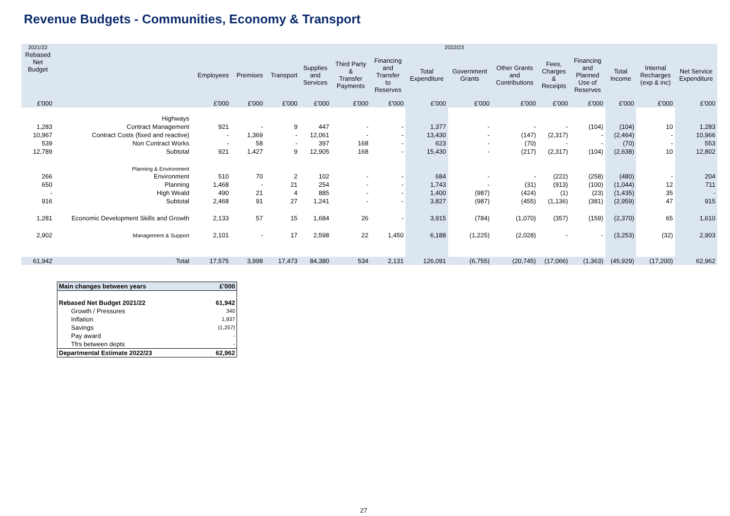Revenue Budgets - Communities, Economy & Transport
| 2021/22 | | 2022/23 | | | | | | | | | | | | | |
| --- | --- | --- | --- | --- | --- | --- | --- | --- | --- | --- | --- | --- | --- | --- | --- |
| Rebased Net Budget | | Employees | Premises | Transport | Supplies and Services | Third Party & Transfer Payments | Financing and Transfer to Reserves | Total Expenditure | Government Grants | Other Grants and Contributions | Fees, Charges & Receipts | Financing and Planned Use of Reserves | Total Income | Internal Recharges (exp & inc) | Net Service Expenditure |
| £'000 | | £'000 | £'000 | £'000 | £'000 | £'000 | £'000 | £'000 | £'000 | £'000 | £'000 | £'000 | £'000 | £'000 | £'000 |
| | Highways | | | | | | | | | | | | | | |
| 1,283 | Contract Management | 921 | - | 9 | 447 | - | - | 1,377 | - | - | - | (104) | (104) | 10 | 1,283 |
| 10,967 | Contract Costs (fixed and reactive) | - | 1,369 | - | 12,061 | - | - | 13,430 | - | (147) | (2,317) | - | (2,464) | - | 10,966 |
| 539 | Non Contract Works | - | 58 | - | 397 | 168 | - | 623 | - | (70) | - | - | (70) | - | 553 |
| 12,789 | Subtotal | 921 | 1,427 | 9 | 12,905 | 168 | - | 15,430 | - | (217) | (2,317) | (104) | (2,638) | 10 | 12,802 |
| | Planning & Environment | | | | | | | | | | | | | | |
| 266 | Environment | 510 | 70 | 2 | 102 | - | - | 684 | - | - | (222) | (258) | (480) | - | 204 |
| 650 | Planning | 1,468 | - | 21 | 254 | - | - | 1,743 | - | (31) | (913) | (100) | (1,044) | 12 | 711 |
| - | High Weald | 490 | 21 | 4 | 885 | - | - | 1,400 | (987) | (424) | (1) | (23) | (1,435) | 35 | - |
| 916 | Subtotal | 2,468 | 91 | 27 | 1,241 | - | - | 3,827 | (987) | (455) | (1,136) | (381) | (2,959) | 47 | 915 |
| 1,281 | Economic Development Skills and Growth | 2,133 | 57 | 15 | 1,684 | 26 | - | 3,915 | (784) | (1,070) | (357) | (159) | (2,370) | 65 | 1,610 |
| 2,902 | Management & Support | 2,101 | - | 17 | 2,598 | 22 | 1,450 | 6,188 | (1,225) | (2,028) | - | - | (3,253) | (32) | 2,903 |
| 61,942 | Total | 17,575 | 3,998 | 17,473 | 84,380 | 534 | 2,131 | 126,091 | (6,755) | (20,745) | (17,066) | (1,363) | (45,929) | (17,200) | 62,962 |
| Main changes between years | £'000 |
| Rebased Net Budget 2021/22 | 61,942 |
| Growth / Pressures | 340 |
| Inflation | 1,937 |
| Savings | (1,257) |
| Pay award | - |
| Tfrs between depts | - |
| Departmental Estimate 2022/23 | 62,962 |
27